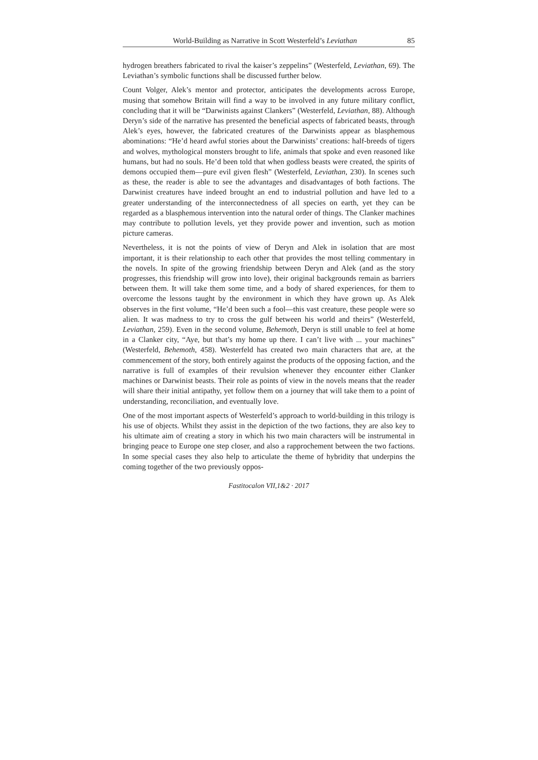World-Building as Narrative in Scott Westerfeld’s Leviathan 85
hydrogen breathers fabricated to rival the kaiser’s zeppelins” (Westerfeld, Leviathan, 69). The Leviathan’s symbolic functions shall be discussed further below.
Count Volger, Alek’s mentor and protector, anticipates the developments across Europe, musing that somehow Britain will find a way to be involved in any future military conflict, concluding that it will be “Darwinists against Clankers” (Westerfeld, Leviathan, 88). Although Deryn’s side of the narrative has presented the beneficial aspects of fabricated beasts, through Alek’s eyes, however, the fabricated creatures of the Darwinists appear as blasphemous abominations: “He’d heard awful stories about the Darwinists’ creations: half-breeds of tigers and wolves, mythological monsters brought to life, animals that spoke and even reasoned like humans, but had no souls. He’d been told that when godless beasts were created, the spirits of demons occupied them—pure evil given flesh” (Westerfeld, Leviathan, 230). In scenes such as these, the reader is able to see the advantages and disadvantages of both factions. The Darwinist creatures have indeed brought an end to industrial pollution and have led to a greater understanding of the interconnectedness of all species on earth, yet they can be regarded as a blasphemous intervention into the natural order of things. The Clanker machines may contribute to pollution levels, yet they provide power and invention, such as motion picture cameras.
Nevertheless, it is not the points of view of Deryn and Alek in isolation that are most important, it is their relationship to each other that provides the most telling commentary in the novels. In spite of the growing friendship between Deryn and Alek (and as the story progresses, this friendship will grow into love), their original backgrounds remain as barriers between them. It will take them some time, and a body of shared experiences, for them to overcome the lessons taught by the environment in which they have grown up. As Alek observes in the first volume, “He’d been such a fool—this vast creature, these people were so alien. It was madness to try to cross the gulf between his world and theirs” (Westerfeld, Leviathan, 259). Even in the second volume, Behemoth, Deryn is still unable to feel at home in a Clanker city, “Aye, but that’s my home up there. I can’t live with ... your machines” (Westerfeld, Behemoth, 458). Westerfeld has created two main characters that are, at the commencement of the story, both entirely against the products of the opposing faction, and the narrative is full of examples of their revulsion whenever they encounter either Clanker machines or Darwinist beasts. Their role as points of view in the novels means that the reader will share their initial antipathy, yet follow them on a journey that will take them to a point of understanding, reconciliation, and eventually love.
One of the most important aspects of Westerfeld’s approach to world-building in this trilogy is his use of objects. Whilst they assist in the depiction of the two factions, they are also key to his ultimate aim of creating a story in which his two main characters will be instrumental in bringing peace to Europe one step closer, and also a rapprochement between the two factions. In some special cases they also help to articulate the theme of hybridity that underpins the coming together of the two previously oppos-
Fastitocalon VII,1&2 · 2017